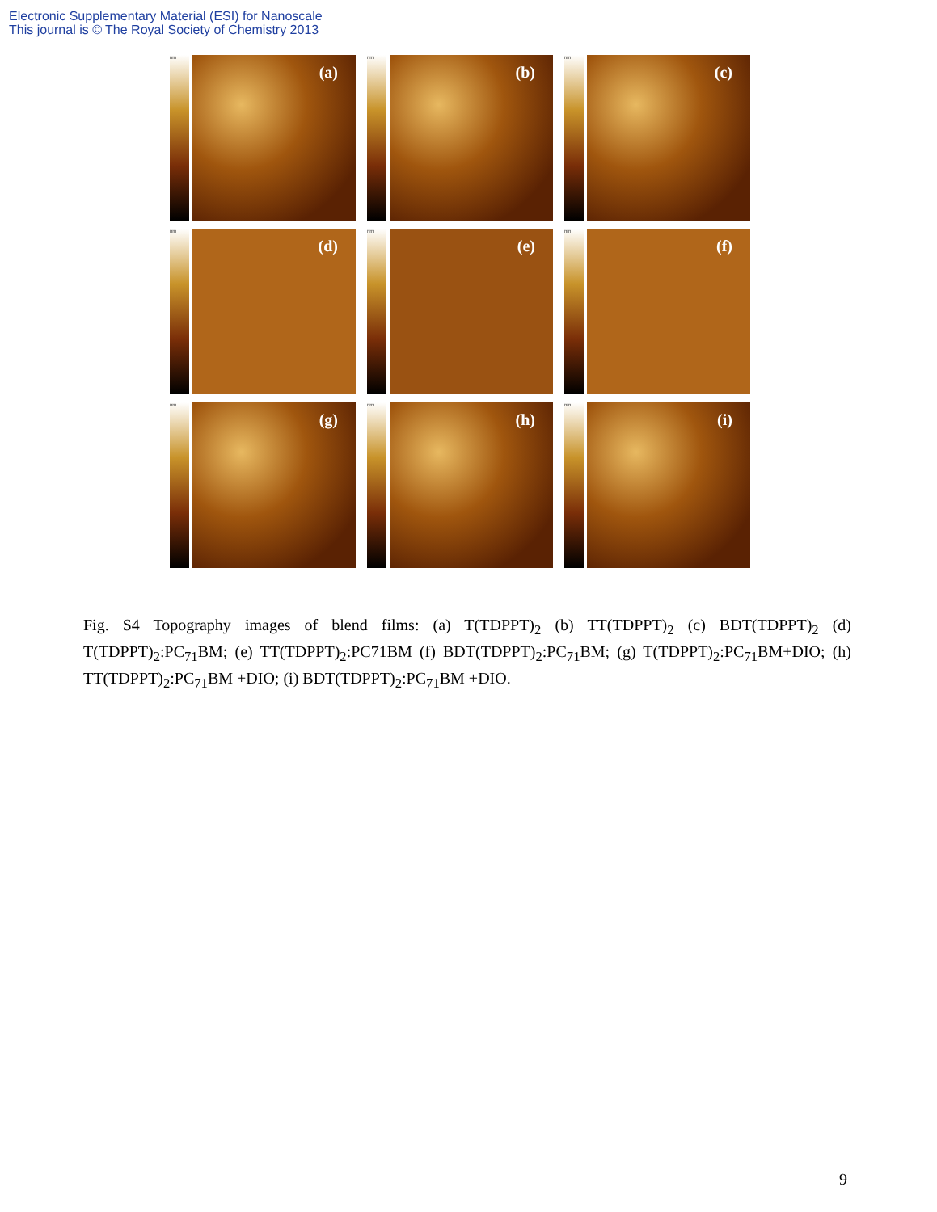Electronic Supplementary Material (ESI) for Nanoscale
This journal is © The Royal Society of Chemistry 2013
nm
(a)
nm
(b)
nm
(c)
nm
(d)
nm
(e)
nm
(f)
nm
(g)
nm
(h)
nm
(i)
Fig. S4 Topography images of blend films: (a) T(TDPPT)<sub>2</sub> (b) TT(TDPPT)<sub>2</sub> (c) BDT(TDPPT)<sub>2</sub> (d) T(TDPPT)<sub>2</sub>:PC<sub>71</sub>BM; (e) TT(TDPPT)<sub>2</sub>:PC71BM (f) BDT(TDPPT)<sub>2</sub>:PC<sub>71</sub>BM; (g) T(TDPPT)<sub>2</sub>:PC<sub>71</sub>BM+DIO; (h) TT(TDPPT)<sub>2</sub>:PC<sub>71</sub>BM +DIO; (i) BDT(TDPPT)<sub>2</sub>:PC<sub>71</sub>BM +DIO.
9